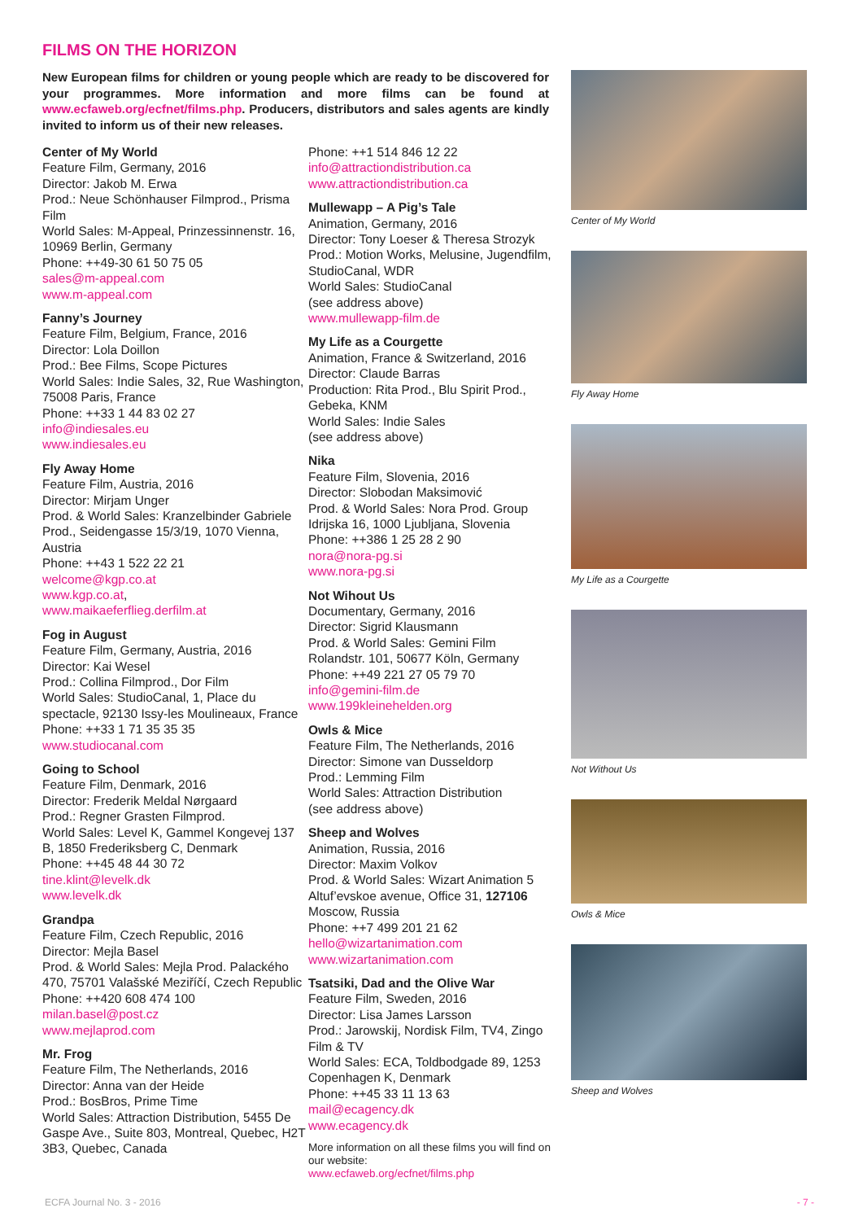FILMS ON THE HORIZON
New European films for children or young people which are ready to be discovered for your programmes. More information and more films can be found at www.ecfaweb.org/ecfnet/films.php. Producers, distributors and sales agents are kindly invited to inform us of their new releases.
Center of My World
Feature Film, Germany, 2016
Director: Jakob M. Erwa
Prod.: Neue Schönhauser Filmprod., Prisma Film
World Sales: M-Appeal, Prinzessinnenstr. 16, 10969 Berlin, Germany
Phone: ++49-30 61 50 75 05
sales@m-appeal.com
www.m-appeal.com
Fanny’s Journey
Feature Film, Belgium, France, 2016
Director: Lola Doillon
Prod.: Bee Films, Scope Pictures
World Sales: Indie Sales, 32, Rue Washington, 75008 Paris, France
Phone: ++33 1 44 83 02 27
info@indiesales.eu
www.indiesales.eu
Fly Away Home
Feature Film, Austria, 2016
Director: Mirjam Unger
Prod. & World Sales: Kranzelbinder Gabriele Prod., Seidengasse 15/3/19, 1070 Vienna, Austria
Phone: ++43 1 522 22 21
welcome@kgp.co.at
www.kgp.co.at,
www.maikaeferflieg.derfilm.at
Fog in August
Feature Film, Germany, Austria, 2016
Director: Kai Wesel
Prod.: Collina Filmprod., Dor Film
World Sales: StudioCanal, 1, Place du spectacle, 92130 Issy-les Moulineaux, France
Phone: ++33 1 71 35 35 35
www.studiocanal.com
Going to School
Feature Film, Denmark, 2016
Director: Frederik Meldal Nørgaard
Prod.: Regner Grasten Filmprod.
World Sales: Level K, Gammel Kongevej 137 B, 1850 Frederiksberg C, Denmark
Phone: ++45 48 44 30 72
tine.klint@levelk.dk
www.levelk.dk
Grandpa
Feature Film, Czech Republic, 2016
Director: Mejla Basel
Prod. & World Sales: Mejla Prod. Palackého 470, 75701 Valašské Meziříčí, Czech Republic
Phone: ++420 608 474 100
milan.basel@post.cz
www.mejlaprod.com
Mr. Frog
Feature Film, The Netherlands, 2016
Director: Anna van der Heide
Prod.: BosBros, Prime Time
World Sales: Attraction Distribution, 5455 De Gaspe Ave., Suite 803, Montreal, Quebec, H2T 3B3, Quebec, Canada
Phone: ++1 514 846 12 22
info@attractiondistribution.ca
www.attractiondistribution.ca
Mullewapp – A Pig’s Tale
Animation, Germany, 2016
Director: Tony Loeser & Theresa Strozyk
Prod.: Motion Works, Melusine, Jugendfilm, StudioCanal, WDR
World Sales: StudioCanal
(see address above)
www.mullewapp-film.de
My Life as a Courgette
Animation, France & Switzerland, 2016
Director: Claude Barras
Production: Rita Prod., Blu Spirit Prod., Gebeka, KNM
World Sales: Indie Sales
(see address above)
Nika
Feature Film, Slovenia, 2016
Director: Slobodan Maksimović
Prod. & World Sales: Nora Prod. Group Idrijska 16, 1000 Ljubljana, Slovenia
Phone: ++386 1 25 28 2 90
nora@nora-pg.si
www.nora-pg.si
Not Wihout Us
Documentary, Germany, 2016
Director: Sigrid Klausmann
Prod. & World Sales: Gemini Film Rolandstr. 101, 50677 Köln, Germany
Phone: ++49 221 27 05 79 70
info@gemini-film.de
www.199kleinehelden.org
Owls & Mice
Feature Film, The Netherlands, 2016
Director: Simone van Dusseldorp
Prod.: Lemming Film
World Sales: Attraction Distribution
(see address above)
Sheep and Wolves
Animation, Russia, 2016
Director: Maxim Volkov
Prod. & World Sales: Wizart Animation 5 Altuf’evskoe avenue, Office 31, 127106 Moscow, Russia
Phone: ++7 499 201 21 62
hello@wizartanimation.com
www.wizartanimation.com
Tsatsiki, Dad and the Olive War
Feature Film, Sweden, 2016
Director: Lisa James Larsson
Prod.: Jarowskij, Nordisk Film, TV4, Zingo Film & TV
World Sales: ECA, Toldbodgade 89, 1253 Copenhagen K, Denmark
Phone: ++45 33 11 13 63
mail@ecagency.dk
www.ecagency.dk
More information on all these films you will find on our website:
www.ecfaweb.org/ecfnet/films.php
Center of My World
Fly Away Home
My Life as a Courgette
Not Without Us
Owls & Mice
Sheep and Wolves
ECFA Journal No. 3 - 2016 - 7 -